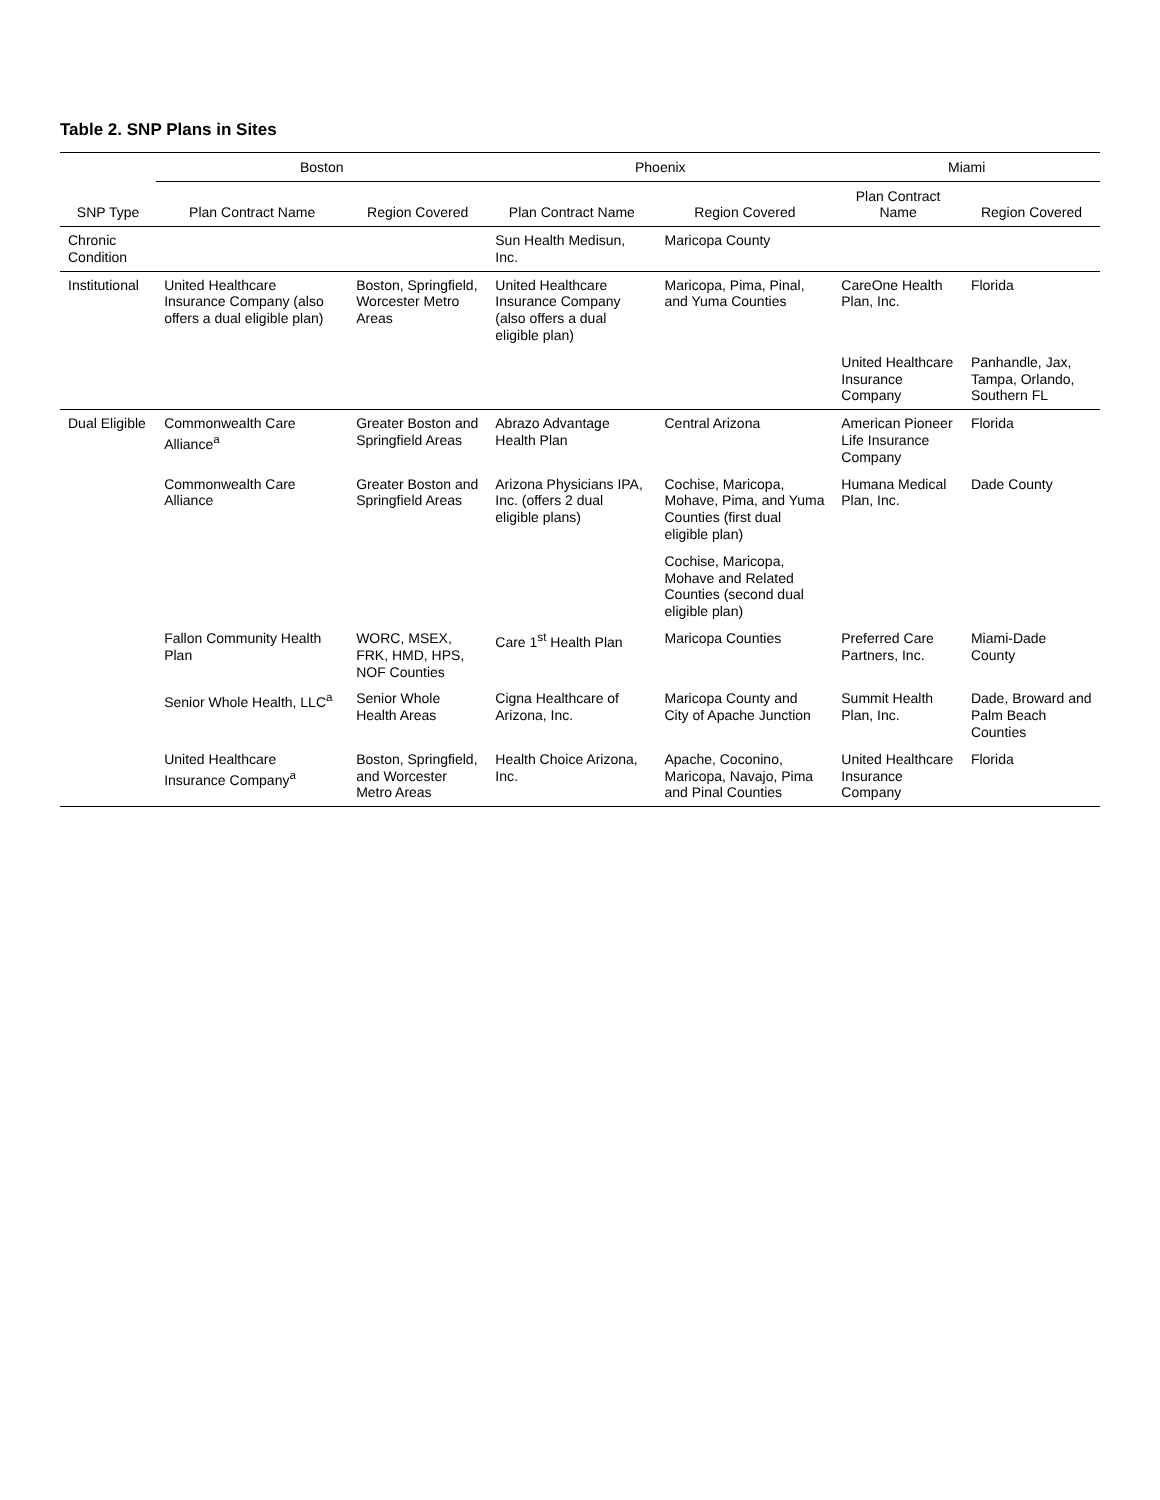Table 2. SNP Plans in Sites
| SNP Type | Boston | | Phoenix | | Miami | |
| --- | --- | --- | --- | --- | --- | --- |
| | Plan Contract Name | Region Covered | Plan Contract Name | Region Covered | Plan Contract Name | Region Covered |
| Chronic Condition | | | Sun Health Medisun, Inc. | Maricopa County | | |
| Institutional | United Healthcare Insurance Company (also offers a dual eligible plan) | Boston, Springfield, Worcester Metro Areas | United Healthcare Insurance Company (also offers a dual eligible plan) | Maricopa, Pima, Pinal, and Yuma Counties | CareOne Health Plan, Inc. | Florida |
| | | | | | United Healthcare Insurance Company | Panhandle, Jax, Tampa, Orlando, Southern FL |
| Dual Eligible | Commonwealth Care Alliance<sup>a</sup> | Greater Boston and Springfield Areas | Abrazo Advantage Health Plan | Central Arizona | American Pioneer Life Insurance Company | Florida |
| | Commonwealth Care Alliance | Greater Boston and Springfield Areas | Arizona Physicians IPA, Inc. (offers 2 dual eligible plans) | Cochise, Maricopa, Mohave, Pima, and Yuma Counties (first dual eligible plan) | Humana Medical Plan, Inc. | Dade County |
| | | | | Cochise, Maricopa, Mohave and Related Counties (second dual eligible plan) | | |
| | Fallon Community Health Plan | WORC, MSEX, FRK, HMD, HPS, NOF Counties | Care 1<sup>st</sup> Health Plan | Maricopa Counties | Preferred Care Partners, Inc. | Miami-Dade County |
| | Senior Whole Health, LLC<sup>a</sup> | Senior Whole Health Areas | Cigna Healthcare of Arizona, Inc. | Maricopa County and City of Apache Junction | Summit Health Plan, Inc. | Dade, Broward and Palm Beach Counties |
| | United Healthcare Insurance Company<sup>a</sup> | Boston, Springfield, and Worcester Metro Areas | Health Choice Arizona, Inc. | Apache, Coconino, Maricopa, Navajo, Pima and Pinal Counties | United Healthcare Insurance Company | Florida |